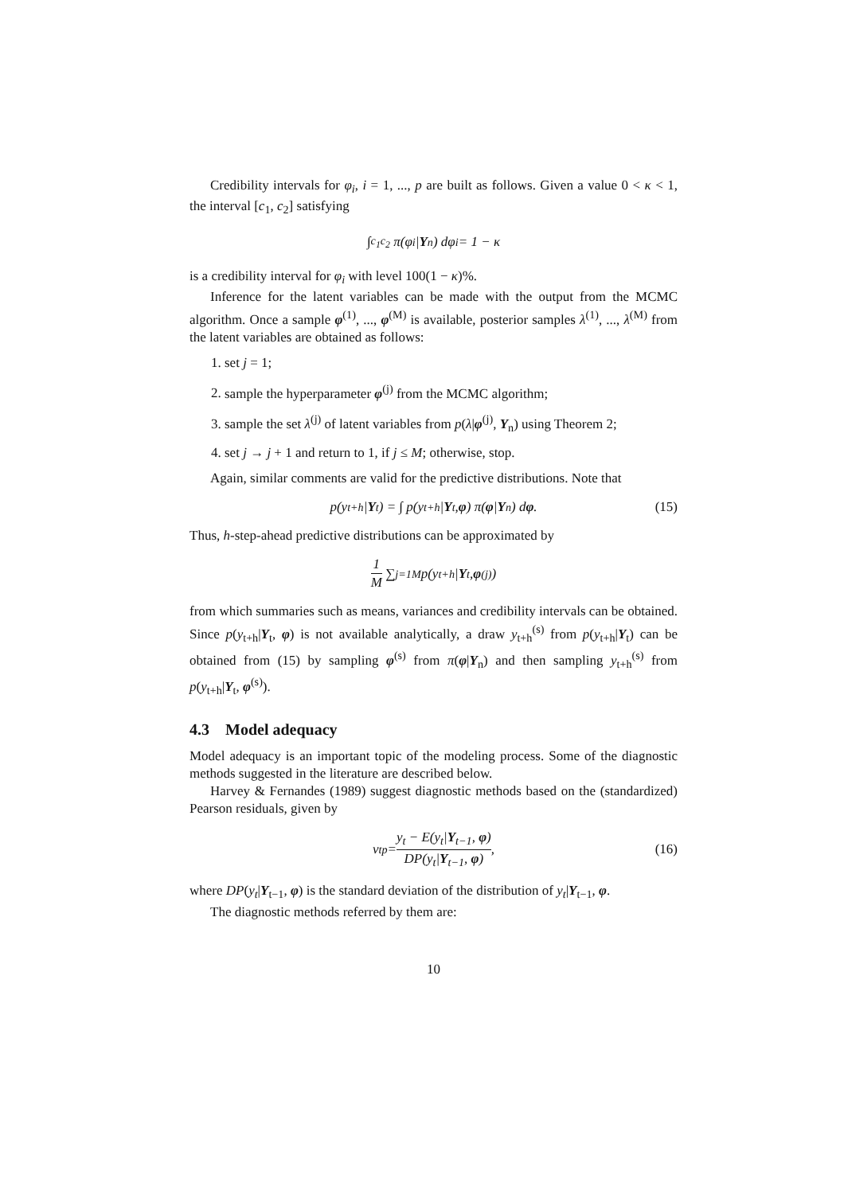Credibility intervals for φ<sub>i</sub>, i = 1, ..., p are built as follows. Given a value 0 < κ < 1, the interval [c<sub>1</sub>, c<sub>2</sub>] satisfying
∫<sub>c<sub>1</sub></sub><sup>c<sub>2</sub></sup> π(φ<sub>i</sub> | Y<sub>n</sub>) dφ<sub>i</sub> = 1 − κ
is a credibility interval for φ<sub>i</sub> with level 100(1 − κ)%.
Inference for the latent variables can be made with the output from the MCMC algorithm. Once a sample φ<sup>(1)</sup>, ..., φ<sup>(M)</sup> is available, posterior samples λ<sup>(1)</sup>, ..., λ<sup>(M)</sup> from the latent variables are obtained as follows:
1. set j = 1;
2. sample the hyperparameter φ<sup>(j)</sup> from the MCMC algorithm;
3. sample the set λ<sup>(j)</sup> of latent variables from p(λ|φ<sup>(j)</sup>, Y<sub>n</sub>) using Theorem 2;
4. set j → j + 1 and return to 1, if j ≤ M; otherwise, stop.
Again, similar comments are valid for the predictive distributions. Note that
p(y<sub>t+h</sub>| Y<sub>t</sub>) = ∫ p(y<sub>t+h</sub>| Y<sub>t</sub>, φ) π(φ | Y<sub>n</sub>) d φ. (15)
Thus, h-step-ahead predictive distributions can be approximated by
1 M ∑<sub>j=1</sub><sup>M</sup> p(y<sub>t+h</sub>| Y<sub>t</sub>, φ<sup>(j)</sup>)
from which summaries such as means, variances and credibility intervals can be obtained. Since p(y<sub>t+h</sub>|Y<sub>t</sub>, φ) is not available analytically, a draw y<sub>t+h</sub><sup>(s)</sup> from p(y<sub>t+h</sub>|Y<sub>t</sub>) can be obtained from (15) by sampling φ<sup>(s)</sup> from π(φ|Y<sub>n</sub>) and then sampling y<sub>t+h</sub><sup>(s)</sup> from p(y<sub>t+h</sub>|Y<sub>t</sub>, φ<sup>(s)</sup>).
4.3 Model adequacy
Model adequacy is an important topic of the modeling process. Some of the diagnostic methods suggested in the literature are described below.
Harvey & Fernandes (1989) suggest diagnostic methods based on the (standardized) Pearson residuals, given by
ν<sub>t</sub><sup>p</sup> = y<sub>t</sub> − E(y<sub>t</sub>|Y<sub>t−1</sub>, φ) DP(y<sub>t</sub>|Y<sub>t−1</sub>, φ), (16)
where DP(y<sub>t</sub>|Y<sub>t−1</sub>, φ) is the standard deviation of the distribution of y<sub>t</sub>|Y<sub>t−1</sub>, φ.
The diagnostic methods referred by them are:
10